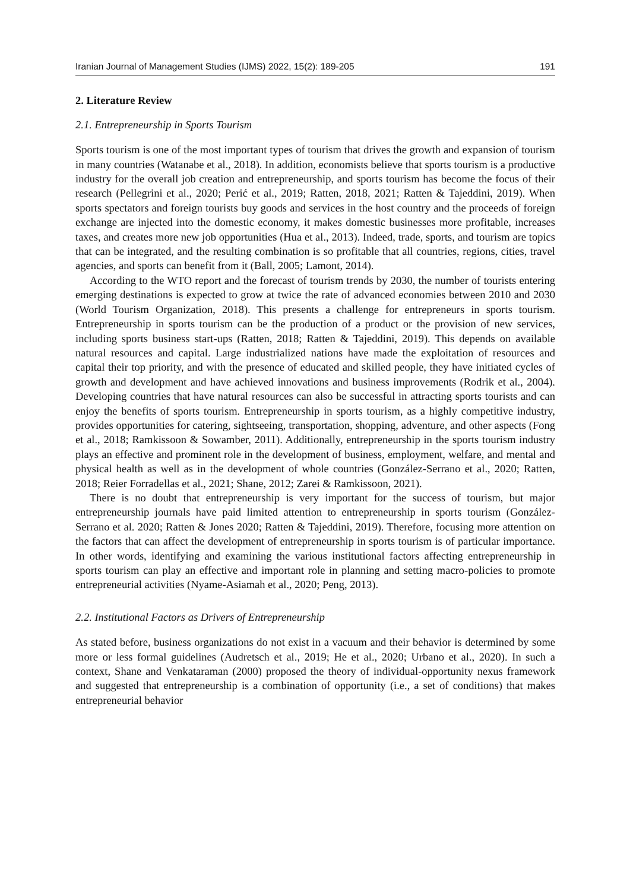Iranian Journal of Management Studies (IJMS) 2022, 15(2): 189-205 191
2. Literature Review
2.1. Entrepreneurship in Sports Tourism
Sports tourism is one of the most important types of tourism that drives the growth and expansion of tourism in many countries (Watanabe et al., 2018). In addition, economists believe that sports tourism is a productive industry for the overall job creation and entrepreneurship, and sports tourism has become the focus of their research (Pellegrini et al., 2020; Perić et al., 2019; Ratten, 2018, 2021; Ratten & Tajeddini, 2019). When sports spectators and foreign tourists buy goods and services in the host country and the proceeds of foreign exchange are injected into the domestic economy, it makes domestic businesses more profitable, increases taxes, and creates more new job opportunities (Hua et al., 2013). Indeed, trade, sports, and tourism are topics that can be integrated, and the resulting combination is so profitable that all countries, regions, cities, travel agencies, and sports can benefit from it (Ball, 2005; Lamont, 2014).
According to the WTO report and the forecast of tourism trends by 2030, the number of tourists entering emerging destinations is expected to grow at twice the rate of advanced economies between 2010 and 2030 (World Tourism Organization, 2018). This presents a challenge for entrepreneurs in sports tourism. Entrepreneurship in sports tourism can be the production of a product or the provision of new services, including sports business start-ups (Ratten, 2018; Ratten & Tajeddini, 2019). This depends on available natural resources and capital. Large industrialized nations have made the exploitation of resources and capital their top priority, and with the presence of educated and skilled people, they have initiated cycles of growth and development and have achieved innovations and business improvements (Rodrik et al., 2004). Developing countries that have natural resources can also be successful in attracting sports tourists and can enjoy the benefits of sports tourism. Entrepreneurship in sports tourism, as a highly competitive industry, provides opportunities for catering, sightseeing, transportation, shopping, adventure, and other aspects (Fong et al., 2018; Ramkissoon & Sowamber, 2011). Additionally, entrepreneurship in the sports tourism industry plays an effective and prominent role in the development of business, employment, welfare, and mental and physical health as well as in the development of whole countries (González-Serrano et al., 2020; Ratten, 2018; Reier Forradellas et al., 2021; Shane, 2012; Zarei & Ramkissoon, 2021).
There is no doubt that entrepreneurship is very important for the success of tourism, but major entrepreneurship journals have paid limited attention to entrepreneurship in sports tourism (González-Serrano et al. 2020; Ratten & Jones 2020; Ratten & Tajeddini, 2019). Therefore, focusing more attention on the factors that can affect the development of entrepreneurship in sports tourism is of particular importance. In other words, identifying and examining the various institutional factors affecting entrepreneurship in sports tourism can play an effective and important role in planning and setting macro-policies to promote entrepreneurial activities (Nyame-Asiamah et al., 2020; Peng, 2013).
2.2. Institutional Factors as Drivers of Entrepreneurship
As stated before, business organizations do not exist in a vacuum and their behavior is determined by some more or less formal guidelines (Audretsch et al., 2019; He et al., 2020; Urbano et al., 2020). In such a context, Shane and Venkataraman (2000) proposed the theory of individual-opportunity nexus framework and suggested that entrepreneurship is a combination of opportunity (i.e., a set of conditions) that makes entrepreneurial behavior